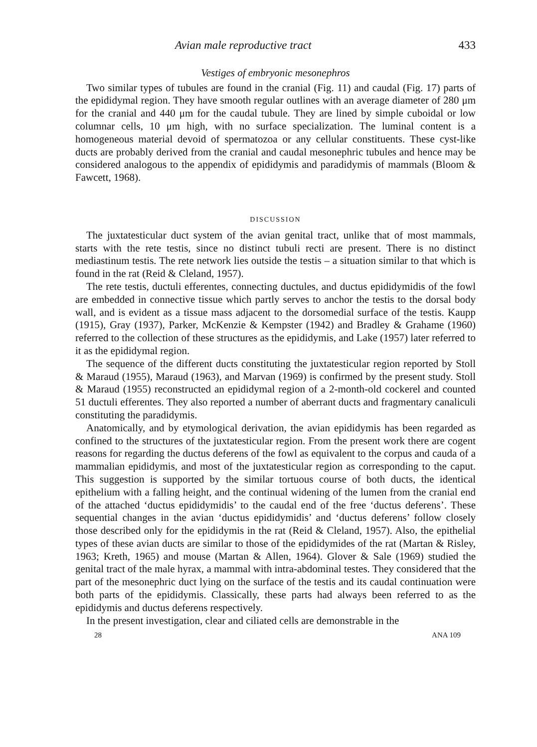Avian male reproductive tract 433
Vestiges of embryonic mesonephros
Two similar types of tubules are found in the cranial (Fig. 11) and caudal (Fig. 17) parts of the epididymal region. They have smooth regular outlines with an average diameter of 280 μm for the cranial and 440 μm for the caudal tubule. They are lined by simple cuboidal or low columnar cells, 10 μm high, with no surface specialization. The luminal content is a homogeneous material devoid of spermatozoa or any cellular constituents. These cyst-like ducts are probably derived from the cranial and caudal mesonephric tubules and hence may be considered analogous to the appendix of epididymis and paradidymis of mammals (Bloom & Fawcett, 1968).
DISCUSSION
The juxtatesticular duct system of the avian genital tract, unlike that of most mammals, starts with the rete testis, since no distinct tubuli recti are present. There is no distinct mediastinum testis. The rete network lies outside the testis – a situation similar to that which is found in the rat (Reid & Cleland, 1957).
The rete testis, ductuli efferentes, connecting ductules, and ductus epididymidis of the fowl are embedded in connective tissue which partly serves to anchor the testis to the dorsal body wall, and is evident as a tissue mass adjacent to the dorsomedial surface of the testis. Kaupp (1915), Gray (1937), Parker, McKenzie & Kempster (1942) and Bradley & Grahame (1960) referred to the collection of these structures as the epididymis, and Lake (1957) later referred to it as the epididymal region.
The sequence of the different ducts constituting the juxtatesticular region reported by Stoll & Maraud (1955), Maraud (1963), and Marvan (1969) is confirmed by the present study. Stoll & Maraud (1955) reconstructed an epididymal region of a 2-month-old cockerel and counted 51 ductuli efferentes. They also reported a number of aberrant ducts and fragmentary canaliculi constituting the paradidymis.
Anatomically, and by etymological derivation, the avian epididymis has been regarded as confined to the structures of the juxtatesticular region. From the present work there are cogent reasons for regarding the ductus deferens of the fowl as equivalent to the corpus and cauda of a mammalian epididymis, and most of the juxtatesticular region as corresponding to the caput. This suggestion is supported by the similar tortuous course of both ducts, the identical epithelium with a falling height, and the continual widening of the lumen from the cranial end of the attached ‘ductus epididymidis’ to the caudal end of the free ‘ductus deferens’. These sequential changes in the avian ‘ductus epididymidis’ and ‘ductus deferens’ follow closely those described only for the epididymis in the rat (Reid & Cleland, 1957). Also, the epithelial types of these avian ducts are similar to those of the epididymides of the rat (Martan & Risley, 1963; Kreth, 1965) and mouse (Martan & Allen, 1964). Glover & Sale (1969) studied the genital tract of the male hyrax, a mammal with intra-abdominal testes. They considered that the part of the mesonephric duct lying on the surface of the testis and its caudal continuation were both parts of the epididymis. Classically, these parts had always been referred to as the epididymis and ductus deferens respectively.
In the present investigation, clear and ciliated cells are demonstrable in the
28 ANA 109